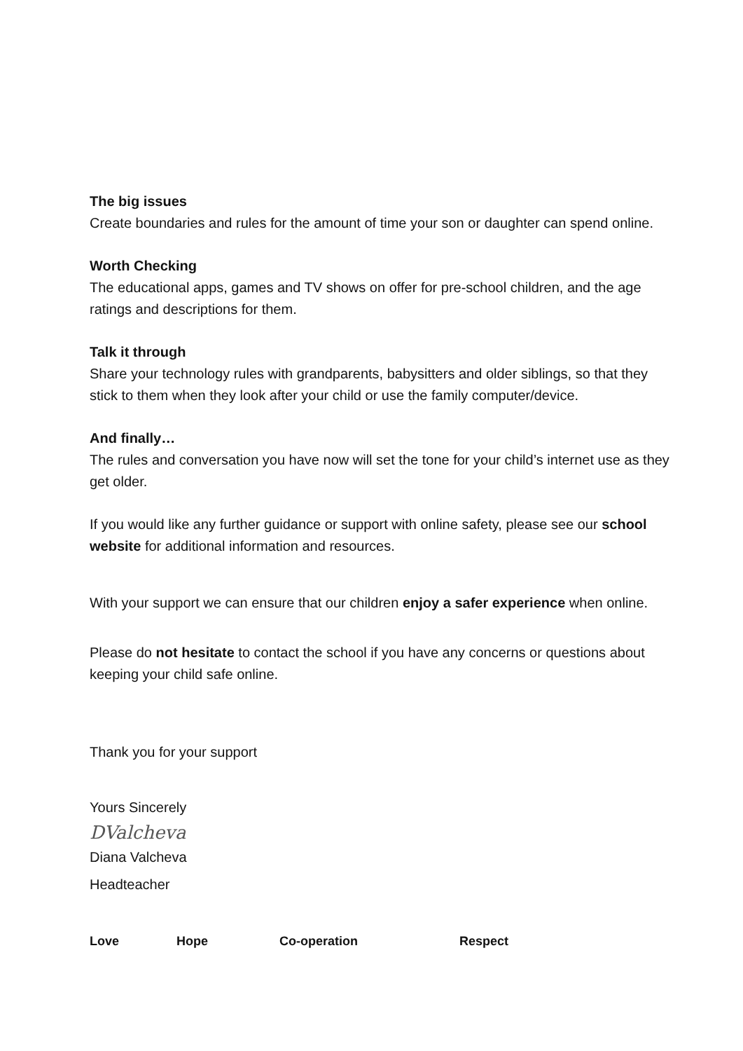The big issues
Create boundaries and rules for the amount of time your son or daughter can spend online.
Worth Checking
The educational apps, games and TV shows on offer for pre-school children, and the age ratings and descriptions for them.
Talk it through
Share your technology rules with grandparents, babysitters and older siblings, so that they stick to them when they look after your child or use the family computer/device.
And finally…
The rules and conversation you have now will set the tone for your child’s internet use as they get older.
If you would like any further guidance or support with online safety, please see our school website for additional information and resources.
With your support we can ensure that our children enjoy a safer experience when online.
Please do not hesitate to contact the school if you have any concerns or questions about keeping your child safe online.
Thank you for your support
Yours Sincerely
DValcheva
Diana Valcheva
Headteacher
Love Hope Co-operation Respect